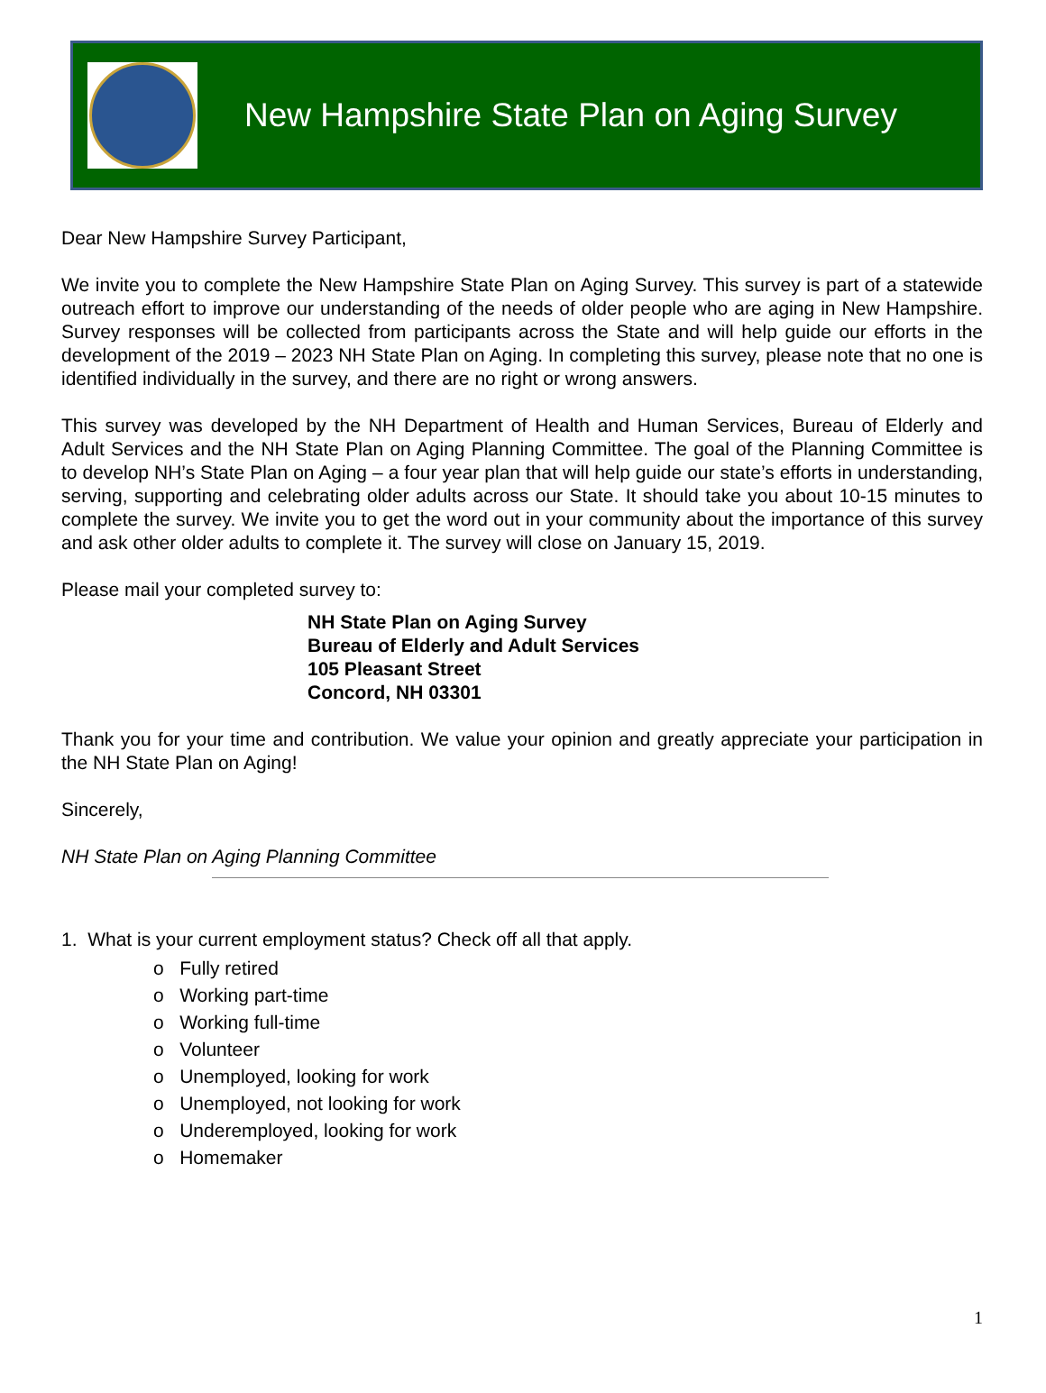New Hampshire State Plan on Aging Survey
Dear New Hampshire Survey Participant,
We invite you to complete the New Hampshire State Plan on Aging Survey. This survey is part of a statewide outreach effort to improve our understanding of the needs of older people who are aging in New Hampshire. Survey responses will be collected from participants across the State and will help guide our efforts in the development of the 2019 – 2023 NH State Plan on Aging. In completing this survey, please note that no one is identified individually in the survey, and there are no right or wrong answers.
This survey was developed by the NH Department of Health and Human Services, Bureau of Elderly and Adult Services and the NH State Plan on Aging Planning Committee. The goal of the Planning Committee is to develop NH’s State Plan on Aging – a four year plan that will help guide our state’s efforts in understanding, serving, supporting and celebrating older adults across our State. It should take you about 10-15 minutes to complete the survey. We invite you to get the word out in your community about the importance of this survey and ask other older adults to complete it. The survey will close on January 15, 2019.
Please mail your completed survey to:
NH State Plan on Aging Survey
Bureau of Elderly and Adult Services
105 Pleasant Street
Concord, NH 03301
Thank you for your time and contribution. We value your opinion and greatly appreciate your participation in the NH State Plan on Aging!
Sincerely,
NH State Plan on Aging Planning Committee
1. What is your current employment status? Check off all that apply.
o Fully retired
o Working part-time
o Working full-time
o Volunteer
o Unemployed, looking for work
o Unemployed, not looking for work
o Underemployed, looking for work
o Homemaker
1